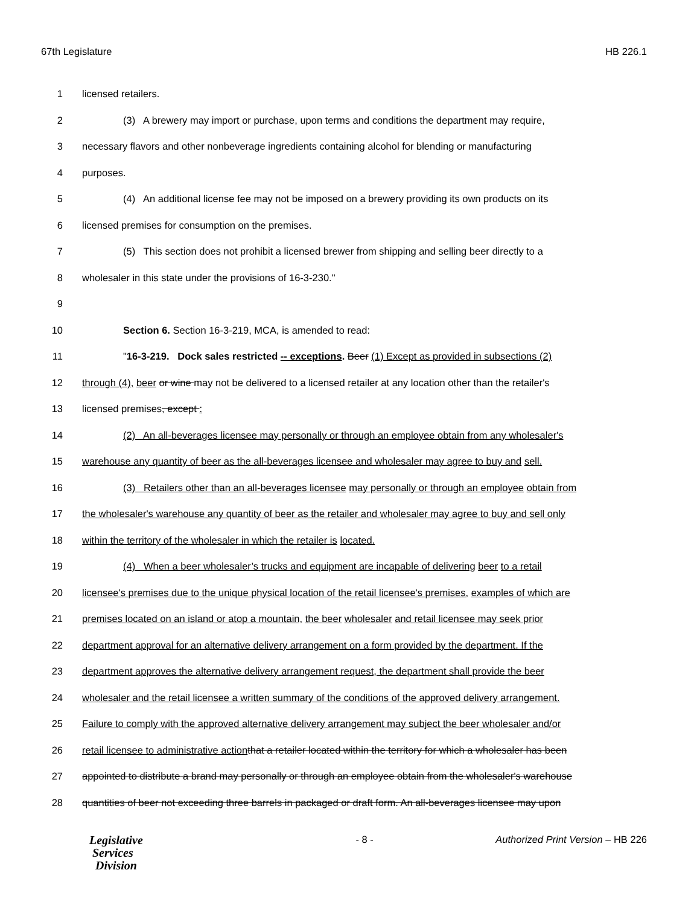67th Legislature HB 226.1
1 licensed retailers.
2 (3) A brewery may import or purchase, upon terms and conditions the department may require,
3 necessary flavors and other nonbeverage ingredients containing alcohol for blending or manufacturing
4 purposes.
5 (4) An additional license fee may not be imposed on a brewery providing its own products on its
6 licensed premises for consumption on the premises.
7 (5) This section does not prohibit a licensed brewer from shipping and selling beer directly to a
8 wholesaler in this state under the provisions of 16-3-230."
9
10 Section 6. Section 16-3-219, MCA, is amended to read:
11 "16-3-219. Dock sales restricted -- exceptions. Beer (1) Except as provided in subsections (2)
12 through (4), beer or wine may not be delivered to a licensed retailer at any location other than the retailer's
13 licensed premises, except :
14 (2) An all-beverages licensee may personally or through an employee obtain from any wholesaler's
15 warehouse any quantity of beer as the all-beverages licensee and wholesaler may agree to buy and sell.
16 (3) Retailers other than an all-beverages licensee may personally or through an employee obtain from
17 the wholesaler's warehouse any quantity of beer as the retailer and wholesaler may agree to buy and sell only
18 within the territory of the wholesaler in which the retailer is located.
19 (4) When a beer wholesaler’s trucks and equipment are incapable of delivering beer to a retail
20 licensee's premises due to the unique physical location of the retail licensee's premises, examples of which are
21 premises located on an island or atop a mountain, the beer wholesaler and retail licensee may seek prior
22 department approval for an alternative delivery arrangement on a form provided by the department. If the
23 department approves the alternative delivery arrangement request, the department shall provide the beer
24 wholesaler and the retail licensee a written summary of the conditions of the approved delivery arrangement.
25 Failure to comply with the approved alternative delivery arrangement may subject the beer wholesaler and/or
26 retail licensee to administrative action that a retailer located within the territory for which a wholesaler has been
27 appointed to distribute a brand may personally or through an employee obtain from the wholesaler's warehouse
28 quantities of beer not exceeding three barrels in packaged or draft form. An all-beverages licensee may upon
Legislative
Services
Division
- 8 - Authorized Print Version – HB 226